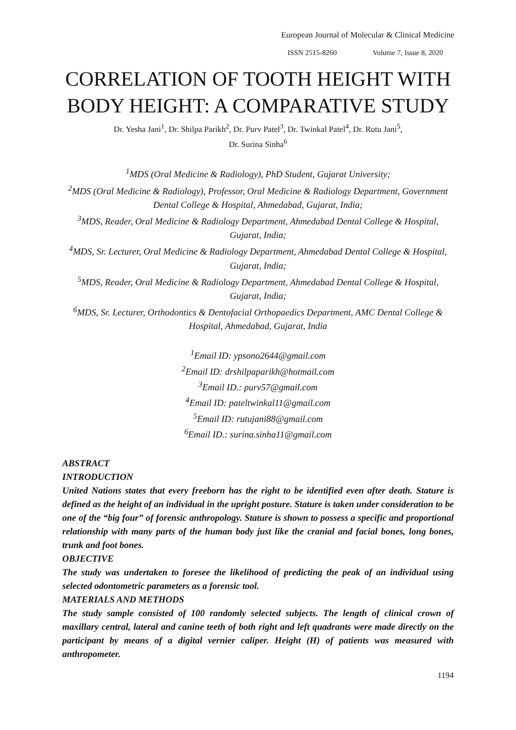European Journal of Molecular & Clinical Medicine
ISSN 2515-8260 Volume 7, Issue 8, 2020
CORRELATION OF TOOTH HEIGHT WITH BODY HEIGHT: A COMPARATIVE STUDY
Dr. Yesha Jani<sup>1</sup>, Dr. Shilpa Parikh<sup>2</sup>, Dr. Purv Patel<sup>3</sup>, Dr. Twinkal Patel<sup>4</sup>, Dr. Rutu Jani<sup>5</sup>,
Dr. Surina Sinha<sup>6</sup>
<sup>1</sup> MDS (Oral Medicine & Radiology), PhD Student, Gujarat University;
<sup>2</sup> MDS (Oral Medicine & Radiology), Professor, Oral Medicine & Radiology Department, Government Dental College & Hospital, Ahmedabad, Gujarat, India;
<sup>3</sup> MDS, Reader, Oral Medicine & Radiology Department, Ahmedabad Dental College & Hospital, Gujarat, India;
<sup>4</sup> MDS, Sr. Lecturer, Oral Medicine & Radiology Department, Ahmedabad Dental College & Hospital, Gujarat, India;
<sup>5</sup> MDS, Reader, Oral Medicine & Radiology Department, Ahmedabad Dental College & Hospital, Gujarat, India;
<sup>6</sup> MDS, Sr. Lecturer, Orthodontics & Dentofacial Orthopaedics Department, AMC Dental College & Hospital, Ahmedabad, Gujarat, India
<sup>1</sup> Email ID: ypsono2644@gmail.com
<sup>2</sup> Email ID: drshilpaparikh@hotmail.com
<sup>3</sup> Email ID.: purv57@gmail.com
<sup>4</sup> Email ID: pateltwinkal11@gmail.com
<sup>5</sup> Email ID: rutujani88@gmail.com
<sup>6</sup> Email ID.: surina.sinha11@gmail.com
ABSTRACT
INTRODUCTION
United Nations states that every freeborn has the right to be identified even after death. Stature is defined as the height of an individual in the upright posture. Stature is taken under consideration to be one of the “big four” of forensic anthropology. Stature is shown to possess a specific and proportional relationship with many parts of the human body just like the cranial and facial bones, long bones, trunk and foot bones.
OBJECTIVE
The study was undertaken to foresee the likelihood of predicting the peak of an individual using selected odontometric parameters as a forensic tool.
MATERIALS AND METHODS
The study sample consisted of 100 randomly selected subjects. The length of clinical crown of maxillary central, lateral and canine teeth of both right and left quadrants were made directly on the participant by means of a digital vernier caliper. Height (H) of patients was measured with anthropometer.
1194